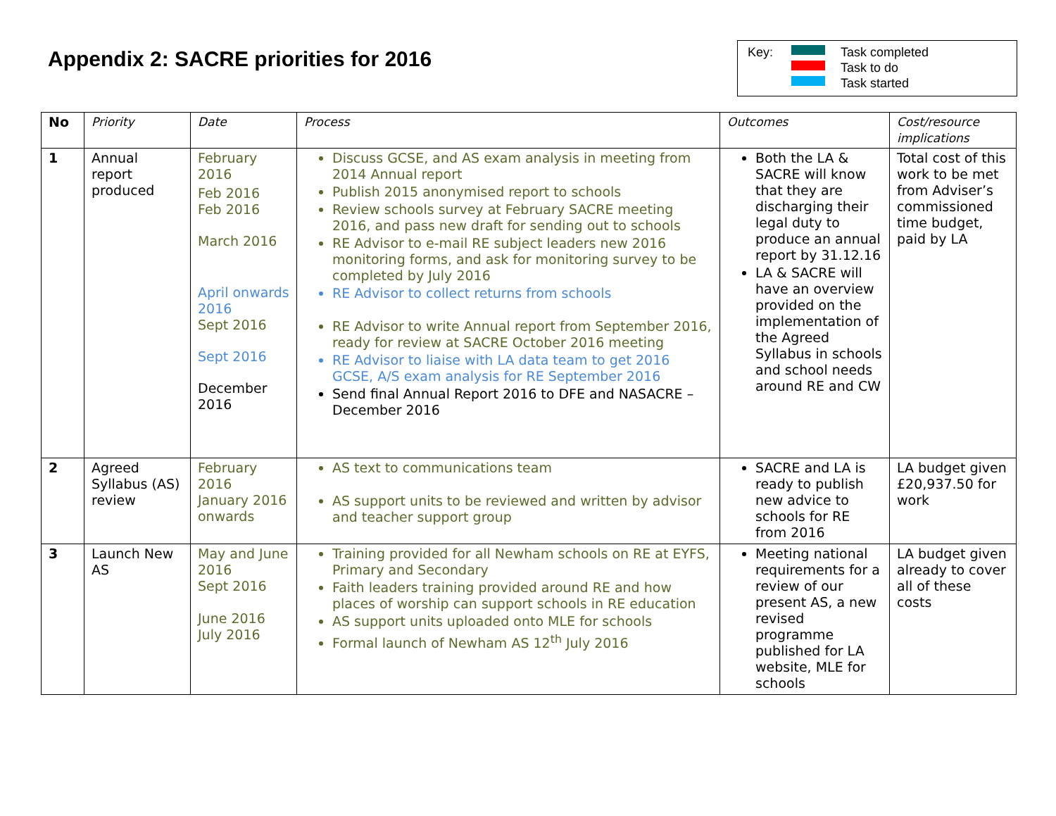Appendix 2: SACRE priorities for 2016
Key:
Task completed
Task to do
Task started
| No | Priority | Date | Process | Outcomes | Cost/resource implications |
| --- | --- | --- | --- | --- | --- |
| 1 | Annual report produced | February 2016 Feb 2016 Feb 2016 March 2016 April onwards 2016 Sept 2016 Sept 2016 December 2016 | Discuss GCSE, and AS exam analysis in meeting from 2014 Annual report Publish 2015 anonymised report to schools Review schools survey at February SACRE meeting 2016, and pass new draft for sending out to schools RE Advisor to e-mail RE subject leaders new 2016 monitoring forms, and ask for monitoring survey to be completed by July 2016 RE Advisor to collect returns from schools RE Advisor to write Annual report from September 2016, ready for review at SACRE October 2016 meeting RE Advisor to liaise with LA data team to get 2016 GCSE, A/S exam analysis for RE September 2016 Send final Annual Report 2016 to DFE and NASACRE – December 2016 | Both the LA & SACRE will know that they are discharging their legal duty to produce an annual report by 31.12.16 LA & SACRE will have an overview provided on the implementation of the Agreed Syllabus in schools and school needs around RE and CW | Total cost of this work to be met from Adviser’s commissioned time budget, paid by LA |
| 2 | Agreed Syllabus (AS) review | February 2016 January 2016 onwards | AS text to communications team AS support units to be reviewed and written by advisor and teacher support group | SACRE and LA is ready to publish new advice to schools for RE from 2016 | LA budget given £20,937.50 for work |
| 3 | Launch New AS | May and June 2016 Sept 2016 June 2016 July 2016 | Training provided for all Newham schools on RE at EYFS, Primary and Secondary Faith leaders training provided around RE and how places of worship can support schools in RE education AS support units uploaded onto MLE for schools Formal launch of Newham AS 12<sup>th</sup> July 2016 | Meeting national requirements for a review of our present AS, a new revised programme published for LA website, MLE for schools | LA budget given already to cover all of these costs |